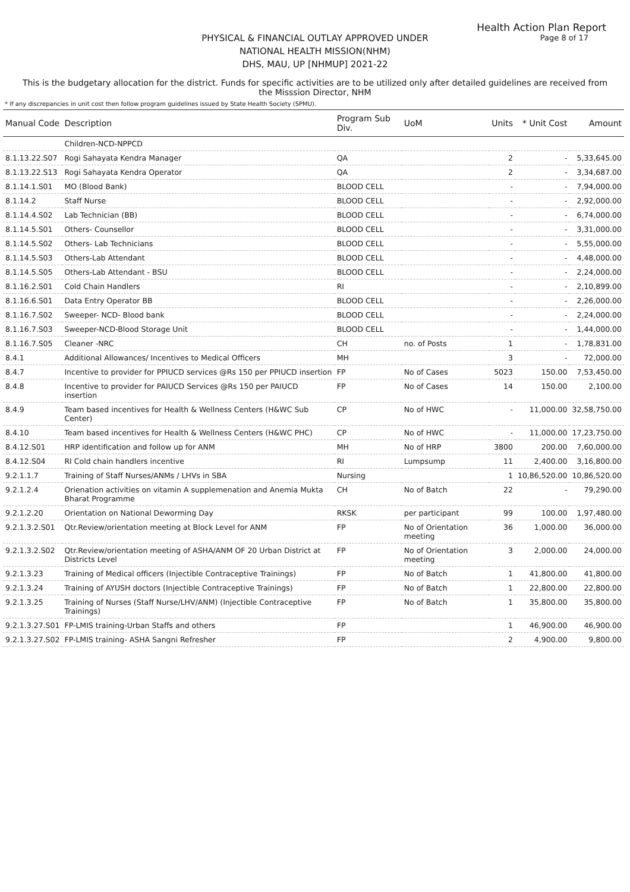Health Action Plan Report
Page 8 of 17
PHYSICAL & FINANCIAL OUTLAY APPROVED UNDER
NATIONAL HEALTH MISSION(NHM)
DHS, MAU, UP [NHMUP] 2021-22
This is the budgetary allocation for the district. Funds for specific activities are to be utilized only after detailed guidelines are received from the Misssion Director, NHM
* If any discrepancies in unit cost then follow program guidelines issued by State Health Society (SPMU).
| Manual Code | Description | Program Sub Div. | UoM | Units | * Unit Cost | Amount |
| --- | --- | --- | --- | --- | --- | --- |
| | Children-NCD-NPPCD | | | | | |
| 8.1.13.22.S07 | Rogi Sahayata Kendra Manager | QA | | 2 | - | 5,33,645.00 |
| 8.1.13.22.S13 | Rogi Sahayata Kendra Operator | QA | | 2 | - | 3,34,687.00 |
| 8.1.14.1.S01 | MO (Blood Bank) | BLOOD CELL | | - | - | 7,94,000.00 |
| 8.1.14.2 | Staff Nurse | BLOOD CELL | | - | - | 2,92,000.00 |
| 8.1.14.4.S02 | Lab Technician (BB) | BLOOD CELL | | - | - | 6,74,000.00 |
| 8.1.14.5.S01 | Others- Counsellor | BLOOD CELL | | - | - | 3,31,000.00 |
| 8.1.14.5.S02 | Others- Lab Technicians | BLOOD CELL | | - | - | 5,55,000.00 |
| 8.1.14.5.S03 | Others-Lab Attendant | BLOOD CELL | | - | - | 4,48,000.00 |
| 8.1.14.5.S05 | Others-Lab Attendant - BSU | BLOOD CELL | | - | - | 2,24,000.00 |
| 8.1.16.2.S01 | Cold Chain Handlers | RI | | - | - | 2,10,899.00 |
| 8.1.16.6.S01 | Data Entry Operator BB | BLOOD CELL | | - | - | 2,26,000.00 |
| 8.1.16.7.S02 | Sweeper- NCD- Blood bank | BLOOD CELL | | - | - | 2,24,000.00 |
| 8.1.16.7.S03 | Sweeper-NCD-Blood Storage Unit | BLOOD CELL | | - | - | 1,44,000.00 |
| 8.1.16.7.S05 | Cleaner -NRC | CH | no. of Posts | 1 | - | 1,78,831.00 |
| 8.4.1 | Additional Allowances/ Incentives to Medical Officers | MH | | 3 | - | 72,000.00 |
| 8.4.7 | Incentive to provider for PPIUCD services @Rs 150 per PPIUCD insertion | FP | No of Cases | 5023 | 150.00 | 7,53,450.00 |
| 8.4.8 | Incentive to provider for PAIUCD Services @Rs 150 per PAIUCD insertion | FP | No of Cases | 14 | 150.00 | 2,100.00 |
| 8.4.9 | Team based incentives for Health & Wellness Centers (H&WC Sub Center) | CP | No of HWC | - | 11,000.00 | 32,58,750.00 |
| 8.4.10 | Team based incentives for Health & Wellness Centers (H&WC PHC) | CP | No of HWC | - | 11,000.00 | 17,23,750.00 |
| 8.4.12.S01 | HRP identification and follow up for ANM | MH | No of HRP | 3800 | 200.00 | 7,60,000.00 |
| 8.4.12.S04 | RI Cold chain handlers incentive | RI | Lumpsump | 11 | 2,400.00 | 3,16,800.00 |
| 9.2.1.1.7 | Training of Staff Nurses/ANMs / LHVs in SBA | Nursing | | 1 | 10,86,520.00 | 10,86,520.00 |
| 9.2.1.2.4 | Orienation activities on vitamin A supplemenation and Anemia Mukta Bharat Programme | CH | No of Batch | 22 | - | 79,290.00 |
| 9.2.1.2.20 | Orientation on National Deworming Day | RKSK | per participant | 99 | 100.00 | 1,97,480.00 |
| 9.2.1.3.2.S01 | Qtr.Review/orientation meeting at Block Level for ANM | FP | No of Orientation meeting | 36 | 1,000.00 | 36,000.00 |
| 9.2.1.3.2.S02 | Qtr.Review/orientation meeting of ASHA/ANM OF 20 Urban District at Districts Level | FP | No of Orientation meeting | 3 | 2,000.00 | 24,000.00 |
| 9.2.1.3.23 | Training of Medical officers (Injectible Contraceptive Trainings) | FP | No of Batch | 1 | 41,800.00 | 41,800.00 |
| 9.2.1.3.24 | Training of AYUSH doctors (Injectible Contraceptive Trainings) | FP | No of Batch | 1 | 22,800.00 | 22,800.00 |
| 9.2.1.3.25 | Training of Nurses (Staff Nurse/LHV/ANM) (Injectible Contraceptive Trainings) | FP | No of Batch | 1 | 35,800.00 | 35,800.00 |
| 9.2.1.3.27.S01 | FP-LMIS training-Urban Staffs and others | FP | | 1 | 46,900.00 | 46,900.00 |
| 9.2.1.3.27.S02 | FP-LMIS training- ASHA Sangni Refresher | FP | | 2 | 4,900.00 | 9,800.00 |